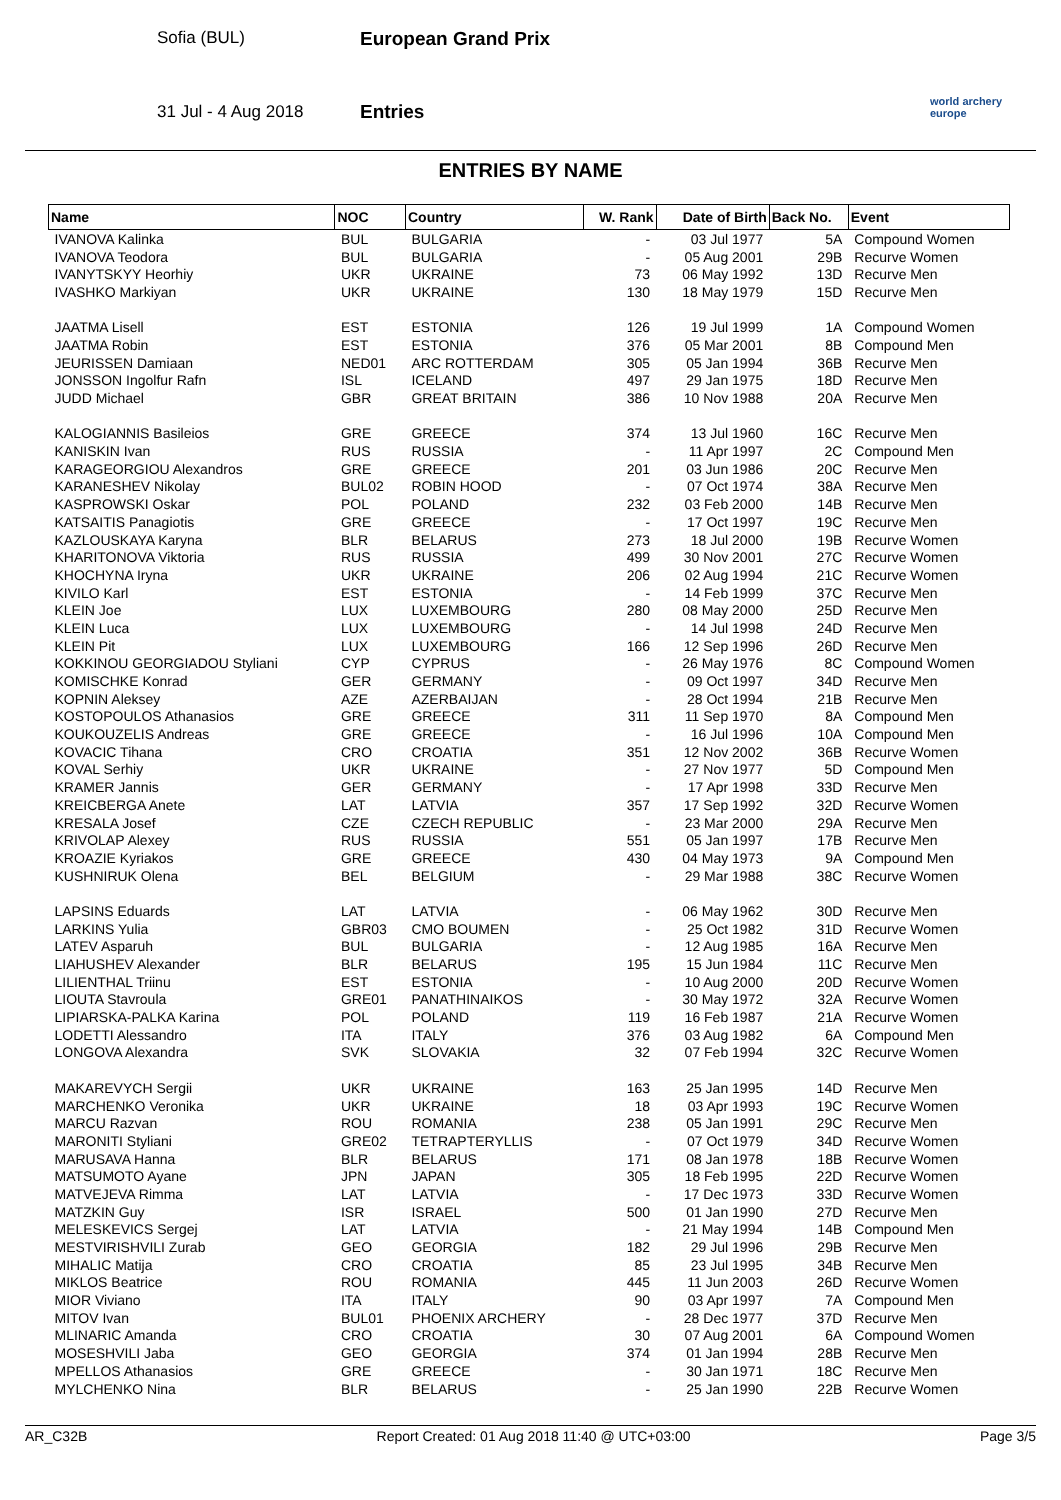Sofia (BUL) European Grand Prix
31 Jul - 4 Aug 2018 Entries
world archery
europe
ENTRIES BY NAME
| Name | NOC | Country | W. Rank | Date of Birth | Back No. | Event |
| --- | --- | --- | --- | --- | --- | --- |
| IVANOVA Kalinka | BUL | BULGARIA | - | 03 Jul 1977 | 5A | Compound Women |
| IVANOVA Teodora | BUL | BULGARIA | - | 05 Aug 2001 | 29B | Recurve Women |
| IVANYTSKYY Heorhiy | UKR | UKRAINE | 73 | 06 May 1992 | 13D | Recurve Men |
| IVASHKO Markiyan | UKR | UKRAINE | 130 | 18 May 1979 | 15D | Recurve Men |
| JAATMA Lisell | EST | ESTONIA | 126 | 19 Jul 1999 | 1A | Compound Women |
| JAATMA Robin | EST | ESTONIA | 376 | 05 Mar 2001 | 8B | Compound Men |
| JEURISSEN Damiaan | NED01 | ARC ROTTERDAM | 305 | 05 Jan 1994 | 36B | Recurve Men |
| JONSSON Ingolfur Rafn | ISL | ICELAND | 497 | 29 Jan 1975 | 18D | Recurve Men |
| JUDD Michael | GBR | GREAT BRITAIN | 386 | 10 Nov 1988 | 20A | Recurve Men |
| KALOGIANNIS Basileios | GRE | GREECE | 374 | 13 Jul 1960 | 16C | Recurve Men |
| KANISKIN Ivan | RUS | RUSSIA | - | 11 Apr 1997 | 2C | Compound Men |
| KARAGEORGIOU Alexandros | GRE | GREECE | 201 | 03 Jun 1986 | 20C | Recurve Men |
| KARANESHEV Nikolay | BUL02 | ROBIN HOOD | - | 07 Oct 1974 | 38A | Recurve Men |
| KASPROWSKI Oskar | POL | POLAND | 232 | 03 Feb 2000 | 14B | Recurve Men |
| KATSAITIS Panagiotis | GRE | GREECE | - | 17 Oct 1997 | 19C | Recurve Men |
| KAZLOUSKAYA Karyna | BLR | BELARUS | 273 | 18 Jul 2000 | 19B | Recurve Women |
| KHARITONOVA Viktoria | RUS | RUSSIA | 499 | 30 Nov 2001 | 27C | Recurve Women |
| KHOCHYNA Iryna | UKR | UKRAINE | 206 | 02 Aug 1994 | 21C | Recurve Women |
| KIVILO Karl | EST | ESTONIA | - | 14 Feb 1999 | 37C | Recurve Men |
| KLEIN Joe | LUX | LUXEMBOURG | 280 | 08 May 2000 | 25D | Recurve Men |
| KLEIN Luca | LUX | LUXEMBOURG | - | 14 Jul 1998 | 24D | Recurve Men |
| KLEIN Pit | LUX | LUXEMBOURG | 166 | 12 Sep 1996 | 26D | Recurve Men |
| KOKKINOU GEORGIADOU Styliani | CYP | CYPRUS | - | 26 May 1976 | 8C | Compound Women |
| KOMISCHKE Konrad | GER | GERMANY | - | 09 Oct 1997 | 34D | Recurve Men |
| KOPNIN Aleksey | AZE | AZERBAIJAN | - | 28 Oct 1994 | 21B | Recurve Men |
| KOSTOPOULOS Athanasios | GRE | GREECE | 311 | 11 Sep 1970 | 8A | Compound Men |
| KOUKOUZELIS Andreas | GRE | GREECE | - | 16 Jul 1996 | 10A | Compound Men |
| KOVACIC Tihana | CRO | CROATIA | 351 | 12 Nov 2002 | 36B | Recurve Women |
| KOVAL Serhiy | UKR | UKRAINE | - | 27 Nov 1977 | 5D | Compound Men |
| KRAMER Jannis | GER | GERMANY | - | 17 Apr 1998 | 33D | Recurve Men |
| KREICBERGA Anete | LAT | LATVIA | 357 | 17 Sep 1992 | 32D | Recurve Women |
| KRESALA Josef | CZE | CZECH REPUBLIC | - | 23 Mar 2000 | 29A | Recurve Men |
| KRIVOLAP Alexey | RUS | RUSSIA | 551 | 05 Jan 1997 | 17B | Recurve Men |
| KROAZIE Kyriakos | GRE | GREECE | 430 | 04 May 1973 | 9A | Compound Men |
| KUSHNIRUK Olena | BEL | BELGIUM | - | 29 Mar 1988 | 38C | Recurve Women |
| LAPSINS Eduards | LAT | LATVIA | - | 06 May 1962 | 30D | Recurve Men |
| LARKINS Yulia | GBR03 | CMO BOUMEN | - | 25 Oct 1982 | 31D | Recurve Women |
| LATEV Asparuh | BUL | BULGARIA | - | 12 Aug 1985 | 16A | Recurve Men |
| LIAHUSHEV Alexander | BLR | BELARUS | 195 | 15 Jun 1984 | 11C | Recurve Men |
| LILIENTHAL Triinu | EST | ESTONIA | - | 10 Aug 2000 | 20D | Recurve Women |
| LIOUTA Stavroula | GRE01 | PANATHINAIKOS | - | 30 May 1972 | 32A | Recurve Women |
| LIPIARSKA-PALKA Karina | POL | POLAND | 119 | 16 Feb 1987 | 21A | Recurve Women |
| LODETTI Alessandro | ITA | ITALY | 376 | 03 Aug 1982 | 6A | Compound Men |
| LONGOVA Alexandra | SVK | SLOVAKIA | 32 | 07 Feb 1994 | 32C | Recurve Women |
| MAKAREVYCH Sergii | UKR | UKRAINE | 163 | 25 Jan 1995 | 14D | Recurve Men |
| MARCHENKO Veronika | UKR | UKRAINE | 18 | 03 Apr 1993 | 19C | Recurve Women |
| MARCU Razvan | ROU | ROMANIA | 238 | 05 Jan 1991 | 29C | Recurve Men |
| MARONITI Styliani | GRE02 | TETRAPTERYLLIS | - | 07 Oct 1979 | 34D | Recurve Women |
| MARUSAVA Hanna | BLR | BELARUS | 171 | 08 Jan 1978 | 18B | Recurve Women |
| MATSUMOTO Ayane | JPN | JAPAN | 305 | 18 Feb 1995 | 22D | Recurve Women |
| MATVEJEVA Rimma | LAT | LATVIA | - | 17 Dec 1973 | 33D | Recurve Women |
| MATZKIN Guy | ISR | ISRAEL | 500 | 01 Jan 1990 | 27D | Recurve Men |
| MELESKEVICS Sergej | LAT | LATVIA | - | 21 May 1994 | 14B | Compound Men |
| MESTVIRISHVILI Zurab | GEO | GEORGIA | 182 | 29 Jul 1996 | 29B | Recurve Men |
| MIHALIC Matija | CRO | CROATIA | 85 | 23 Jul 1995 | 34B | Recurve Men |
| MIKLOS Beatrice | ROU | ROMANIA | 445 | 11 Jun 2003 | 26D | Recurve Women |
| MIOR Viviano | ITA | ITALY | 90 | 03 Apr 1997 | 7A | Compound Men |
| MITOV Ivan | BUL01 | PHOENIX ARCHERY | - | 28 Dec 1977 | 37D | Recurve Men |
| MLINARIC Amanda | CRO | CROATIA | 30 | 07 Aug 2001 | 6A | Compound Women |
| MOSESHVILI Jaba | GEO | GEORGIA | 374 | 01 Jan 1994 | 28B | Recurve Men |
| MPELLOS Athanasios | GRE | GREECE | - | 30 Jan 1971 | 18C | Recurve Men |
| MYLCHENKO Nina | BLR | BELARUS | - | 25 Jan 1990 | 22B | Recurve Women |
AR_C32B Report Created: 01 Aug 2018 11:40 @ UTC+03:00 Page 3/5